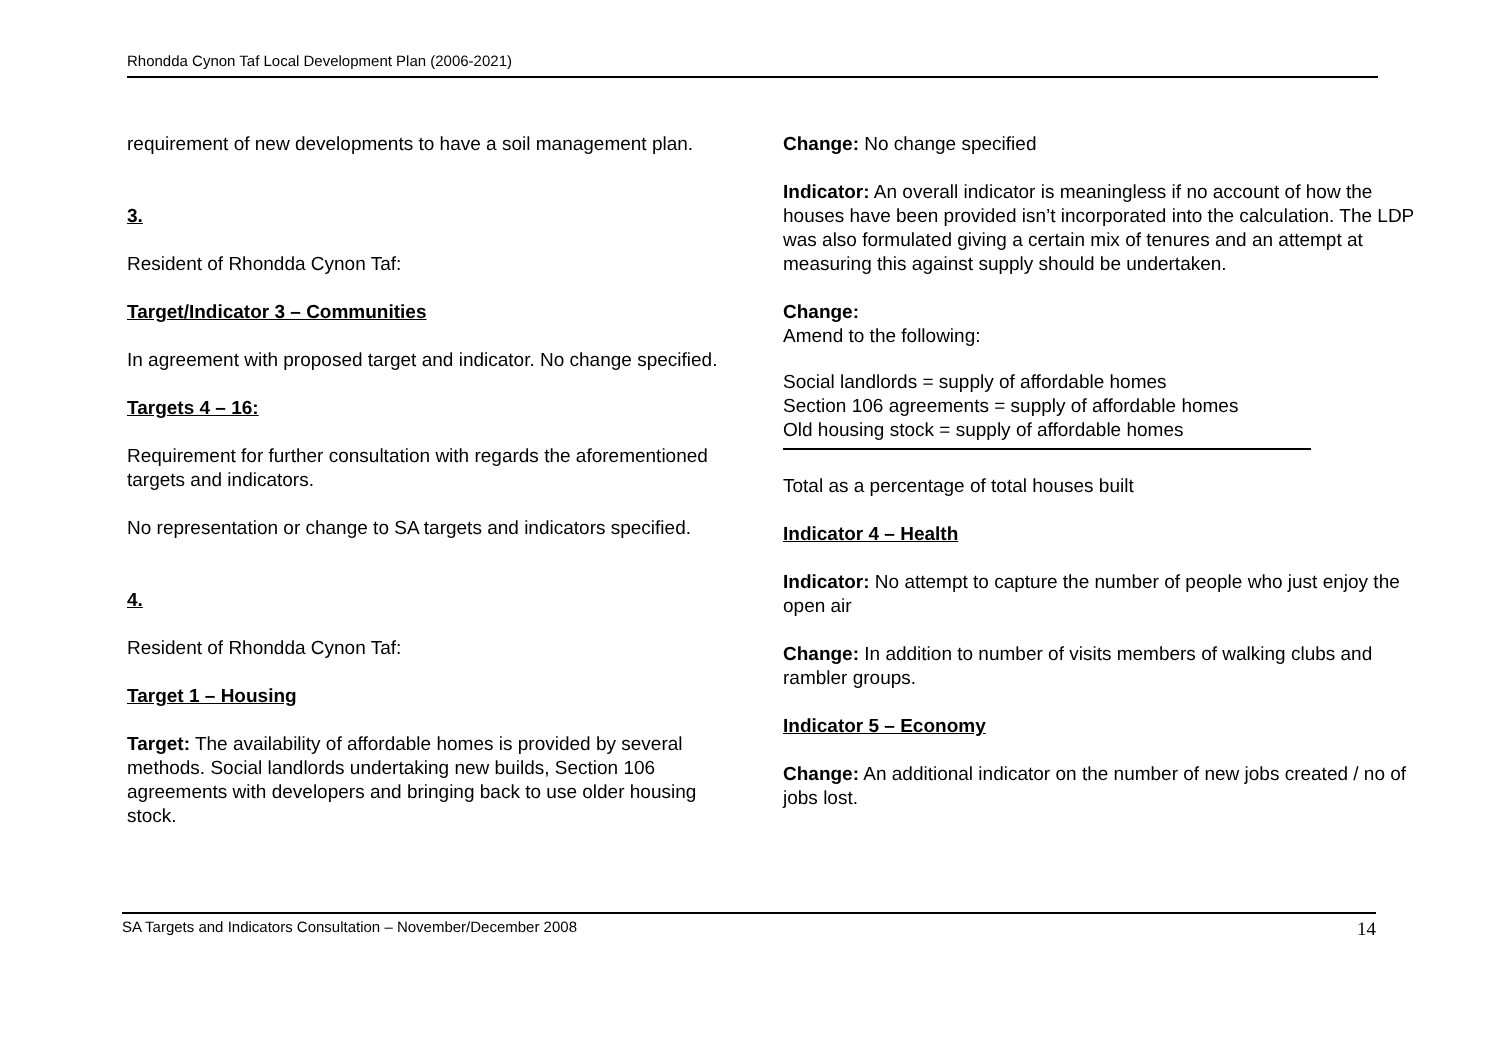Rhondda Cynon Taf Local Development Plan (2006-2021)
requirement of new developments to have a soil management plan.
3.
Resident of Rhondda Cynon Taf:
Target/Indicator 3 – Communities
In agreement with proposed target and indicator. No change specified.
Targets 4 – 16:
Requirement for further consultation with regards the aforementioned targets and indicators.
No representation or change to SA targets and indicators specified.
4.
Resident of Rhondda Cynon Taf:
Target 1 – Housing
Target: The availability of affordable homes is provided by several methods. Social landlords undertaking new builds, Section 106 agreements with developers and bringing back to use older housing stock.
Change: No change specified
Indicator: An overall indicator is meaningless if no account of how the houses have been provided isn’t incorporated into the calculation. The LDP was also formulated giving a certain mix of tenures and an attempt at measuring this against supply should be undertaken.
Change:
Amend to the following:
Social landlords = supply of affordable homes
Section 106 agreements = supply of affordable homes
Old housing stock = supply of affordable homes
Total as a percentage of total houses built
Indicator 4 – Health
Indicator: No attempt to capture the number of people who just enjoy the open air
Change: In addition to number of visits members of walking clubs and rambler groups.
Indicator 5 – Economy
Change: An additional indicator on the number of new jobs created / no of jobs lost.
SA Targets and Indicators Consultation – November/December 2008 14